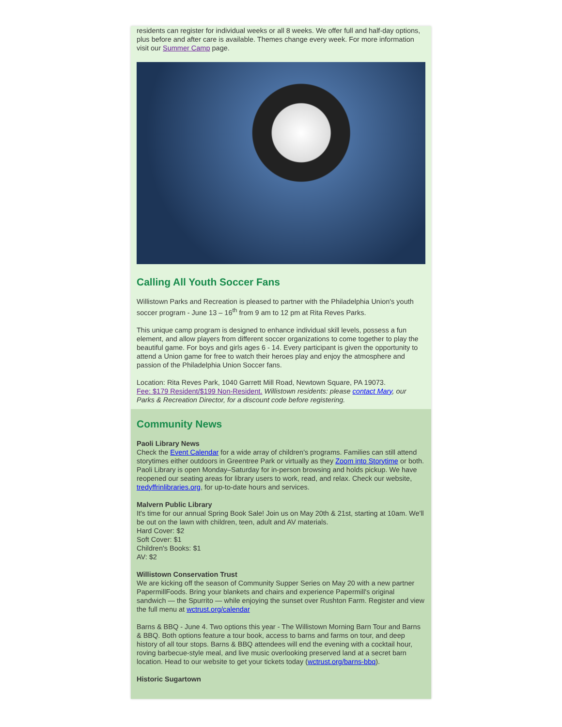residents can register for individual weeks or all 8 weeks. We offer full and half-day options, plus before and after care is available. Themes change every week. For more information visit our Summer Camp page.
Calling All Youth Soccer Fans
Willistown Parks and Recreation is pleased to partner with the Philadelphia Union's youth soccer program - June 13 – 16<sup>th</sup> from 9 am to 12 pm at Rita Reves Parks.
This unique camp program is designed to enhance individual skill levels, possess a fun element, and allow players from different soccer organizations to come together to play the beautiful game. For boys and girls ages 6 - 14. Every participant is given the opportunity to attend a Union game for free to watch their heroes play and enjoy the atmosphere and passion of the Philadelphia Union Soccer fans.
Location: Rita Reves Park, 1040 Garrett Mill Road, Newtown Square, PA 19073.
Fee: $179 Resident/$199 Non-Resident. Willistown residents: please contact Mary, our Parks & Recreation Director, for a discount code before registering.
Community News
Paoli Library News
Check the Event Calendar for a wide array of children's programs. Families can still attend storytimes either outdoors in Greentree Park or virtually as they Zoom into Storytime or both.
Paoli Library is open Monday–Saturday for in-person browsing and holds pickup. We have reopened our seating areas for library users to work, read, and relax. Check our website, tredyffrinlibraries.org, for up-to-date hours and services.
Malvern Public Library
It's time for our annual Spring Book Sale! Join us on May 20th & 21st, starting at 10am. We'll be out on the lawn with children, teen, adult and AV materials.
Hard Cover: $2
Soft Cover: $1
Children's Books: $1
AV: $2
Willistown Conservation Trust
We are kicking off the season of Community Supper Series on May 20 with a new partner PapermillFoods. Bring your blankets and chairs and experience Papermill's original sandwich — the Spurrito — while enjoying the sunset over Rushton Farm. Register and view the full menu at wctrust.org/calendar
Barns & BBQ - June 4. Two options this year - The Willistown Morning Barn Tour and Barns & BBQ. Both options feature a tour book, access to barns and farms on tour, and deep history of all tour stops. Barns & BBQ attendees will end the evening with a cocktail hour, roving barbecue-style meal, and live music overlooking preserved land at a secret barn location. Head to our website to get your tickets today (wctrust.org/barns-bbq).
Historic Sugartown